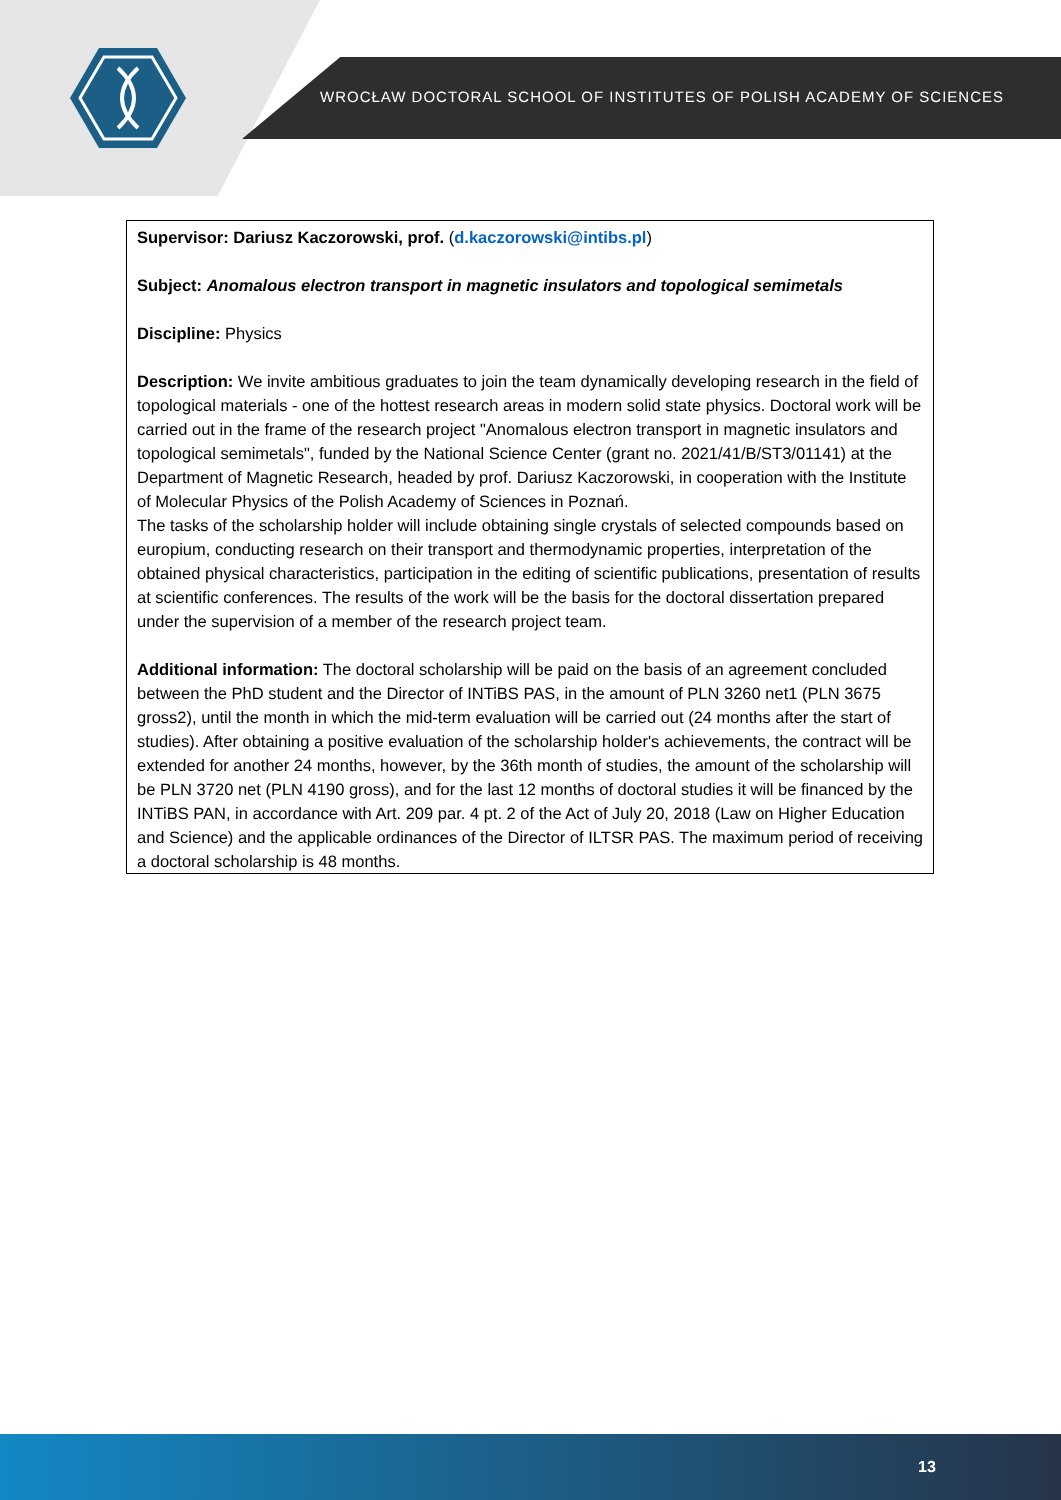WROCŁAW DOCTORAL SCHOOL OF INSTITUTES OF POLISH ACADEMY OF SCIENCES
Supervisor: Dariusz Kaczorowski, prof. (d.kaczorowski@intibs.pl)
Subject: Anomalous electron transport in magnetic insulators and topological semimetals
Discipline: Physics
Description: We invite ambitious graduates to join the team dynamically developing research in the field of topological materials - one of the hottest research areas in modern solid state physics. Doctoral work will be carried out in the frame of the research project "Anomalous electron transport in magnetic insulators and topological semimetals", funded by the National Science Center (grant no. 2021/41/B/ST3/01141) at the Department of Magnetic Research, headed by prof. Dariusz Kaczorowski, in cooperation with the Institute of Molecular Physics of the Polish Academy of Sciences in Poznań.
The tasks of the scholarship holder will include obtaining single crystals of selected compounds based on europium, conducting research on their transport and thermodynamic properties, interpretation of the obtained physical characteristics, participation in the editing of scientific publications, presentation of results at scientific conferences. The results of the work will be the basis for the doctoral dissertation prepared under the supervision of a member of the research project team.
Additional information: The doctoral scholarship will be paid on the basis of an agreement concluded between the PhD student and the Director of INTiBS PAS, in the amount of PLN 3260 net1 (PLN 3675 gross2), until the month in which the mid-term evaluation will be carried out (24 months after the start of studies). After obtaining a positive evaluation of the scholarship holder's achievements, the contract will be extended for another 24 months, however, by the 36th month of studies, the amount of the scholarship will be PLN 3720 net (PLN 4190 gross), and for the last 12 months of doctoral studies it will be financed by the INTiBS PAN, in accordance with Art. 209 par. 4 pt. 2 of the Act of July 20, 2018 (Law on Higher Education and Science) and the applicable ordinances of the Director of ILTSR PAS. The maximum period of receiving a doctoral scholarship is 48 months.
13